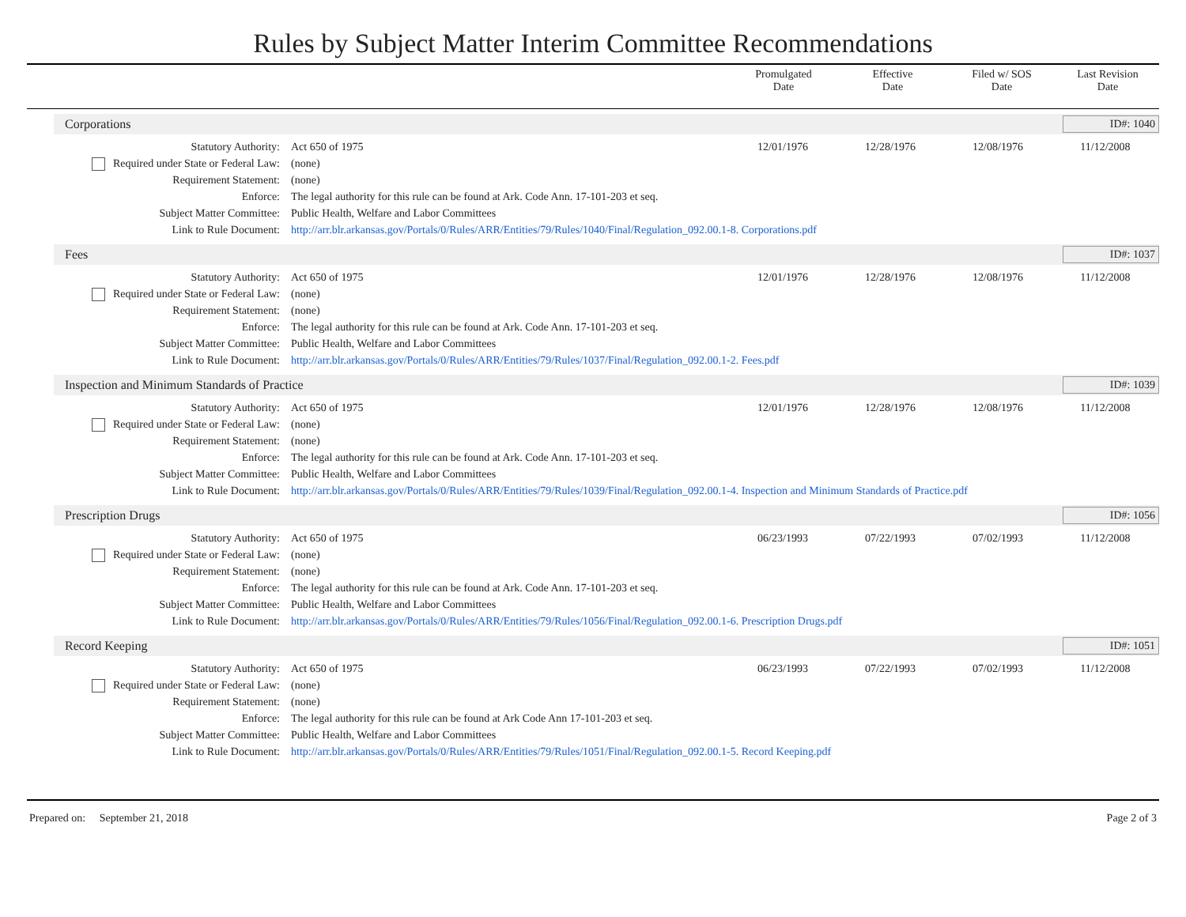Rules by Subject Matter Interim Committee Recommendations
| | Promulgated Date | Effective Date | Filed w/ SOS Date | Last Revision Date |
| --- | --- | --- | --- | --- |
Corporations ID#: 1040
| Statutory Authority: | Act 650 of 1975 | 12/01/1976 | 12/28/1976 | 12/08/1976 | 11/12/2008 |
| Required under State or Federal Law: | (none) | | | | |
| Requirement Statement: | (none) | | | | |
| Enforce: | The legal authority for this rule can be found at Ark. Code Ann. 17-101-203 et seq. | | | | |
| Subject Matter Committee: | Public Health, Welfare and Labor Committees | | | | |
| Link to Rule Document: | http://arr.blr.arkansas.gov/Portals/0/Rules/ARR/Entities/79/Rules/1040/Final/Regulation_092.00.1-8. Corporations.pdf | | | | |
Fees ID#: 1037
| Statutory Authority: | Act 650 of 1975 | 12/01/1976 | 12/28/1976 | 12/08/1976 | 11/12/2008 |
| Required under State or Federal Law: | (none) | | | | |
| Requirement Statement: | (none) | | | | |
| Enforce: | The legal authority for this rule can be found at Ark. Code Ann. 17-101-203 et seq. | | | | |
| Subject Matter Committee: | Public Health, Welfare and Labor Committees | | | | |
| Link to Rule Document: | http://arr.blr.arkansas.gov/Portals/0/Rules/ARR/Entities/79/Rules/1037/Final/Regulation_092.00.1-2. Fees.pdf | | | | |
Inspection and Minimum Standards of Practice ID#: 1039
| Statutory Authority: | Act 650 of 1975 | 12/01/1976 | 12/28/1976 | 12/08/1976 | 11/12/2008 |
| Required under State or Federal Law: | (none) | | | | |
| Requirement Statement: | (none) | | | | |
| Enforce: | The legal authority for this rule can be found at Ark. Code Ann. 17-101-203 et seq. | | | | |
| Subject Matter Committee: | Public Health, Welfare and Labor Committees | | | | |
| Link to Rule Document: | http://arr.blr.arkansas.gov/Portals/0/Rules/ARR/Entities/79/Rules/1039/Final/Regulation_092.00.1-4. Inspection and Minimum Standards of Practice.pdf | | | | |
Prescription Drugs ID#: 1056
| Statutory Authority: | Act 650 of 1975 | 06/23/1993 | 07/22/1993 | 07/02/1993 | 11/12/2008 |
| Required under State or Federal Law: | (none) | | | | |
| Requirement Statement: | (none) | | | | |
| Enforce: | The legal authority for this rule can be found at Ark. Code Ann. 17-101-203 et seq. | | | | |
| Subject Matter Committee: | Public Health, Welfare and Labor Committees | | | | |
| Link to Rule Document: | http://arr.blr.arkansas.gov/Portals/0/Rules/ARR/Entities/79/Rules/1056/Final/Regulation_092.00.1-6. Prescription Drugs.pdf | | | | |
Record Keeping ID#: 1051
| Statutory Authority: | Act 650 of 1975 | 06/23/1993 | 07/22/1993 | 07/02/1993 | 11/12/2008 |
| Required under State or Federal Law: | (none) | | | | |
| Requirement Statement: | (none) | | | | |
| Enforce: | The legal authority for this rule can be found at Ark Code Ann 17-101-203 et seq. | | | | |
| Subject Matter Committee: | Public Health, Welfare and Labor Committees | | | | |
| Link to Rule Document: | http://arr.blr.arkansas.gov/Portals/0/Rules/ARR/Entities/79/Rules/1051/Final/Regulation_092.00.1-5. Record Keeping.pdf | | | | |
Prepared on: September 21, 2018 Page 2 of 3